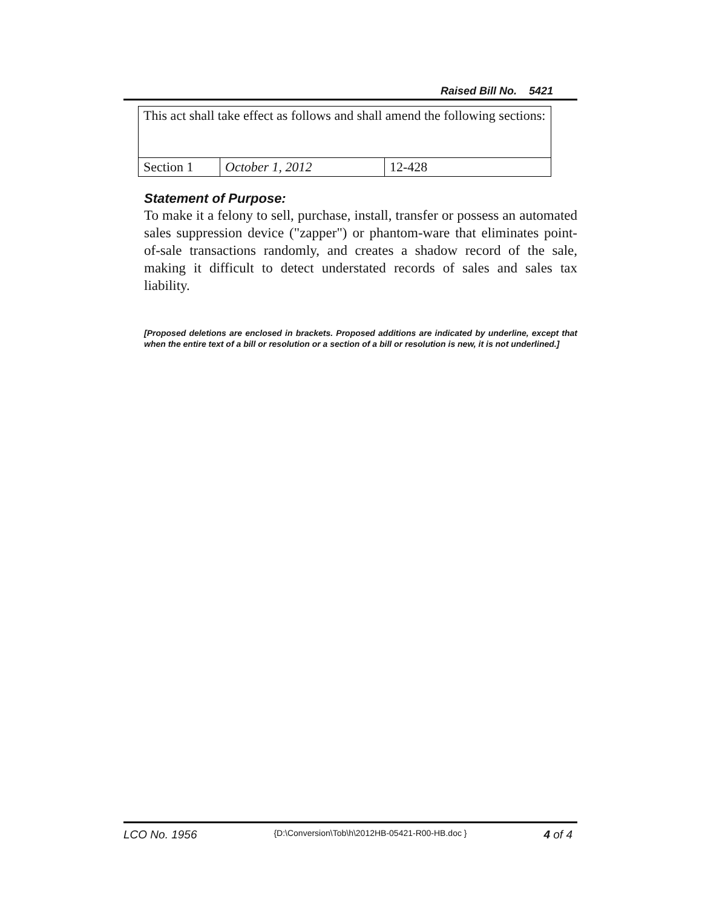Raised Bill No. 5421
| This act shall take effect as follows and shall amend the following sections: | | |
| Section 1 | October 1, 2012 | 12-428 |
Statement of Purpose:
To make it a felony to sell, purchase, install, transfer or possess an automated sales suppression device ("zapper") or phantom-ware that eliminates point-of-sale transactions randomly, and creates a shadow record of the sale, making it difficult to detect understated records of sales and sales tax liability.
[Proposed deletions are enclosed in brackets. Proposed additions are indicated by underline, except that when the entire text of a bill or resolution or a section of a bill or resolution is new, it is not underlined.]
LCO No. 1956 {D:\Conversion\Tob\h\2012HB-05421-R00-HB.doc } 4 of 4